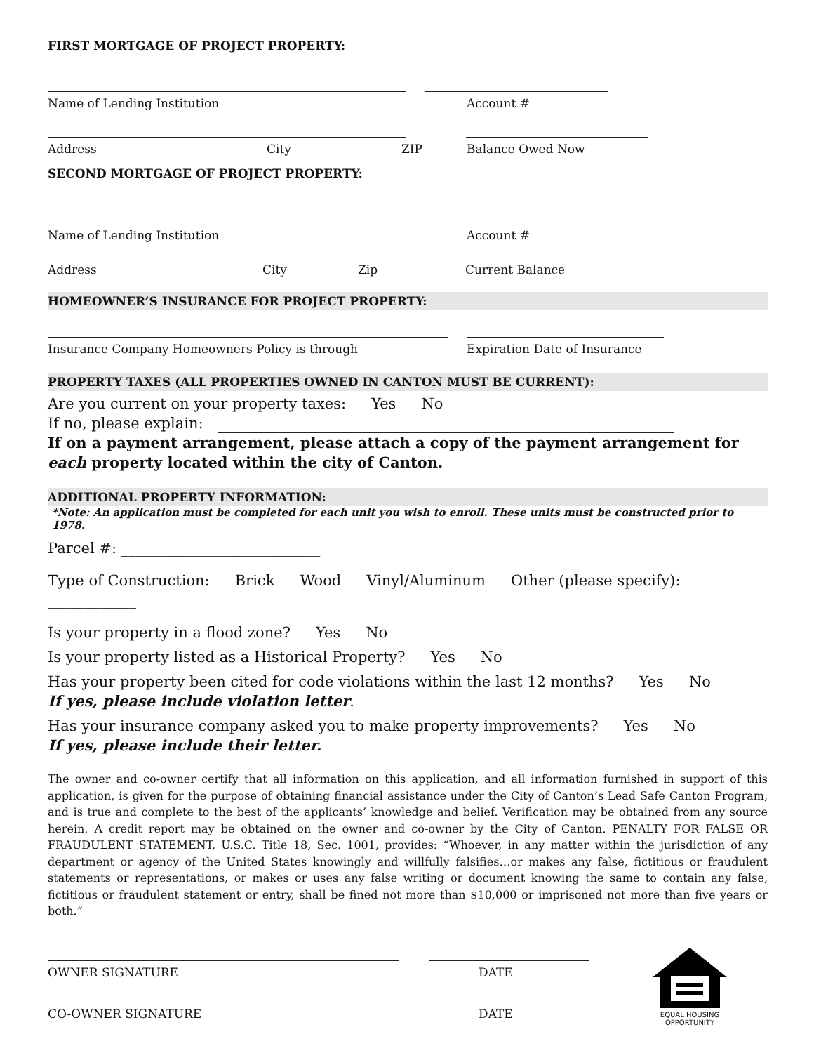FIRST MORTGAGE OF PROJECT PROPERTY:
Name of Lending Institution Account #
Address City ZIP Balance Owed Now
SECOND MORTGAGE OF PROJECT PROPERTY:
Name of Lending Institution Account #
Address City Zip Current Balance
HOMEOWNER’S INSURANCE FOR PROJECT PROPERTY:
Insurance Company Homeowners Policy is through Expiration Date of Insurance
PROPERTY TAXES (ALL PROPERTIES OWNED IN CANTON MUST BE CURRENT):
Are you current on your property taxes: Yes No
If no, please explain:
If on a payment arrangement, please attach a copy of the payment arrangement for each property located within the city of Canton.
ADDITIONAL PROPERTY INFORMATION:
*Note: An application must be completed for each unit you wish to enroll. These units must be constructed prior to 1978.
Parcel #: ___________________________
Type of Construction: Brick Wood Vinyl/Aluminum Other (please specify): ____________
Is your property in a flood zone? Yes No
Is your property listed as a Historical Property? Yes No
Has your property been cited for code violations within the last 12 months? Yes No
If yes, please include violation letter.
Has your insurance company asked you to make property improvements? Yes No
If yes, please include their letter.
The owner and co-owner certify that all information on this application, and all information furnished in support of this application, is given for the purpose of obtaining financial assistance under the City of Canton’s Lead Safe Canton Program, and is true and complete to the best of the applicants’ knowledge and belief. Verification may be obtained from any source herein. A credit report may be obtained on the owner and co-owner by the City of Canton. PENALTY FOR FALSE OR FRAUDULENT STATEMENT, U.S.C. Title 18, Sec. 1001, provides: “Whoever, in any matter within the jurisdiction of any department or agency of the United States knowingly and willfully falsifies…or makes any false, fictitious or fraudulent statements or representations, or makes or uses any false writing or document knowing the same to contain any false, fictitious or fraudulent statement or entry, shall be fined not more than $10,000 or imprisoned not more than five years or both.”
OWNER SIGNATURE DATE
CO-OWNER SIGNATURE DATE
EQUAL HOUSING
OPPORTUNITY